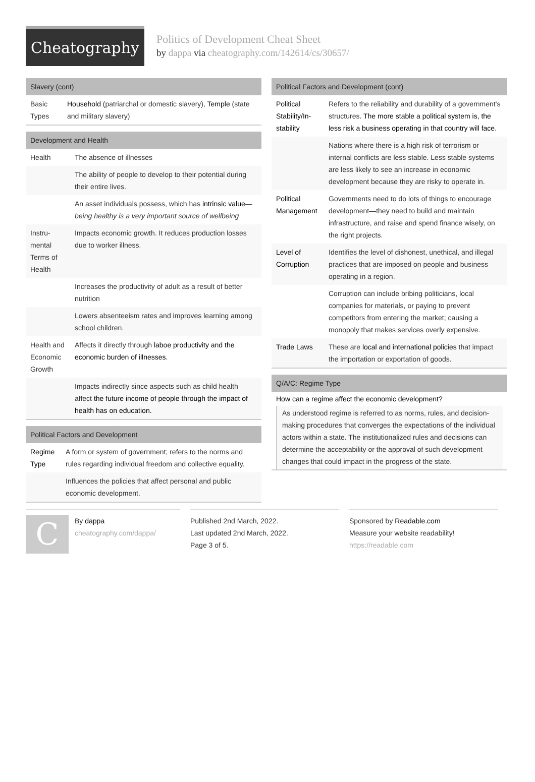Cheatography
Politics of Development Cheat Sheet
by dappa via cheatography.com/142614/cs/30657/
Slavery (cont)
| Basic Types | Household (patriarchal or domestic slavery), Temple (state and military slavery) |
Development and Health
| Health | The absence of illnesses |
| | The ability of people to develop to their potential during their entire lives. |
| | An asset individuals possess, which has intrinsic value — being healthy is a very important source of wellbeing |
| Instru­mental Terms of Health | Impacts economic growth. It reduces production losses due to worker illness. |
| | Increases the productivity of adult as a result of better nutrition |
| | Lowers absenteeism rates and improves learning among school children. |
| Health and Economic Growth | Affects it directly through laboe productivity and the economic burden of illnesses. |
| | Impacts indirectly since aspects such as child health affect the future income of people through the impact of health has on education. |
Political Factors and Development
| Regime Type | A form or system of government; refers to the norms and rules regarding individual freedom and collective equality. |
| | Influences the policies that affect personal and public economic development. |
Political Factors and Development (cont)
| Political Stability/In­stability | Refers to the reliability and durability of a govern­ment's structures. The more stable a political system is, the less risk a business operating in that country will face. |
| | Nations where there is a high risk of terrorism or internal conflicts are less stable. Less stable systems are less likely to see an increase in economic development because they are risky to operate in. |
| Political Management | Governments need to do lots of things to encourage development—they need to build and maintain infrastructure, and raise and spend finance wisely, on the right projects. |
| Level of Corruption | Identifies the level of dishonest, unethical, and illegal practices that are imposed on people and business operating in a region. |
| | Corruption can include bribing politicians, local companies for materials, or paying to prevent competitors from entering the market; causing a monopoly that makes services overly expensive. |
| Trade Laws | These are local and international policies that impact the importation or exportation of goods. |
Q/A/C: Regime Type
How can a regime affect the economic development?
As understood regime is referred to as norms, rules, and decisi­on-making procedures that converges the expectations of the individual actors within a state. The institutionalized rules and decisions can determine the acceptability or the approval of such development changes that could impact in the progress of the state.
C By dappa
cheatography.com/dappa/
Published 2nd March, 2022.
Last updated 2nd March, 2022.
Page 3 of 5.
Sponsored by Readable.com
Measure your website readability!
https://readable.com